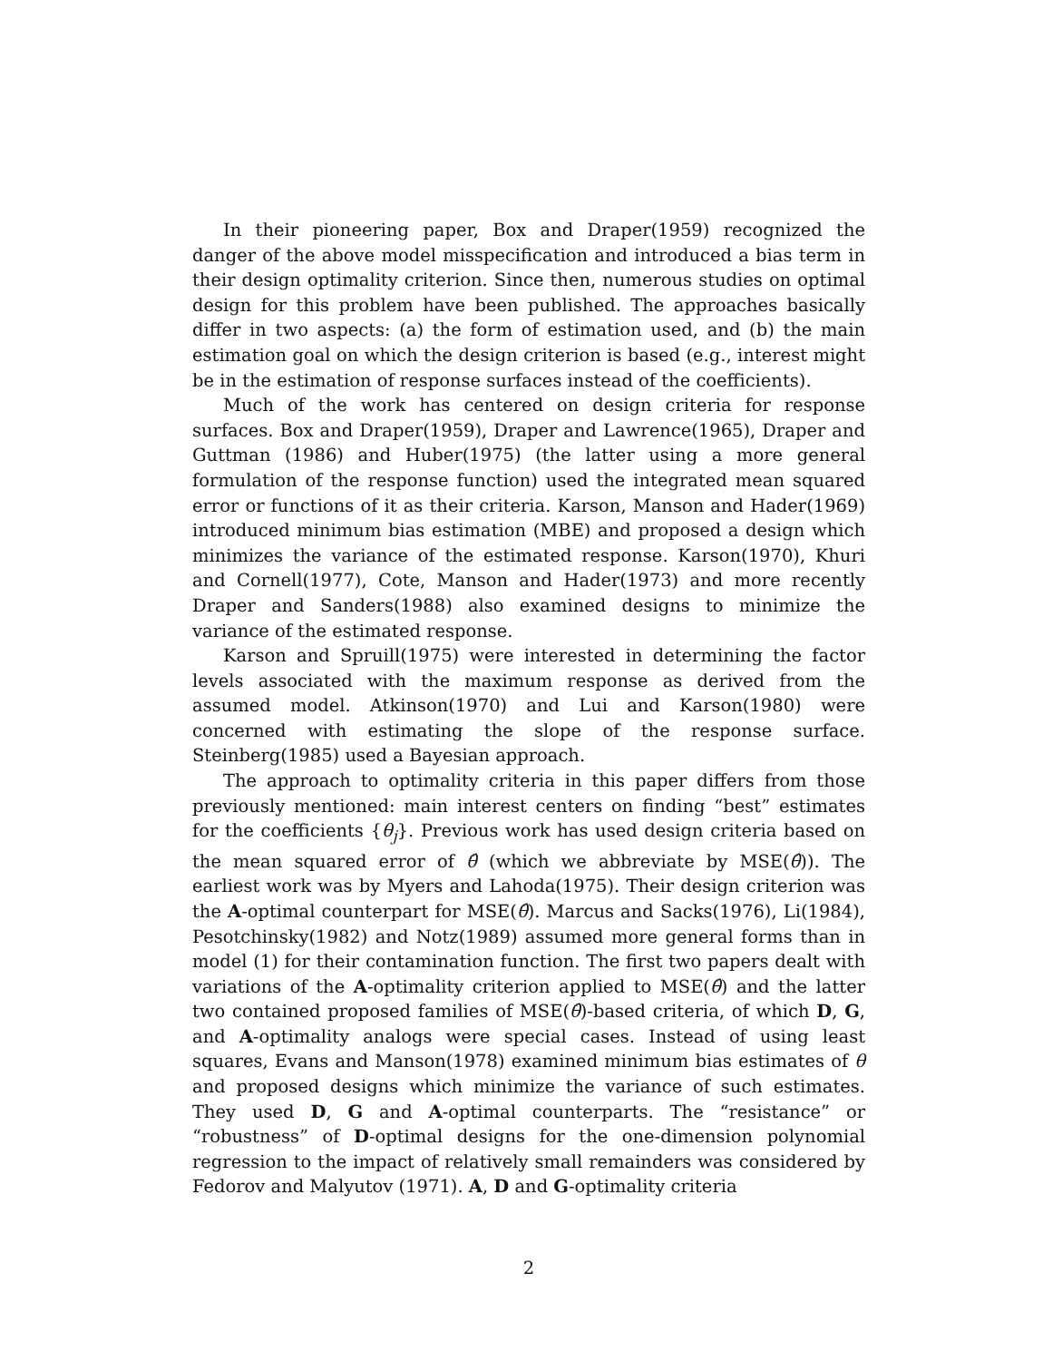In their pioneering paper, Box and Draper(1959) recognized the danger of the above model misspecification and introduced a bias term in their design optimality criterion. Since then, numerous studies on optimal design for this problem have been published. The approaches basically differ in two aspects: (a) the form of estimation used, and (b) the main estimation goal on which the design criterion is based (e.g., interest might be in the estimation of response surfaces instead of the coefficients).
Much of the work has centered on design criteria for response surfaces. Box and Draper(1959), Draper and Lawrence(1965), Draper and Guttman (1986) and Huber(1975) (the latter using a more general formulation of the response function) used the integrated mean squared error or functions of it as their criteria. Karson, Manson and Hader(1969) introduced minimum bias estimation (MBE) and proposed a design which minimizes the variance of the estimated response. Karson(1970), Khuri and Cornell(1977), Cote, Manson and Hader(1973) and more recently Draper and Sanders(1988) also examined designs to minimize the variance of the estimated response.
Karson and Spruill(1975) were interested in determining the factor levels associated with the maximum response as derived from the assumed model. Atkinson(1970) and Lui and Karson(1980) were concerned with estimating the slope of the response surface. Steinberg(1985) used a Bayesian approach.
The approach to optimality criteria in this paper differs from those previously mentioned: main interest centers on finding “best” estimates for the coefficients {θ<sub>j</sub>}. Previous work has used design criteria based on the mean squared error of θ̂ (which we abbreviate by MSE(θ̂)). The earliest work was by Myers and Lahoda(1975). Their design criterion was the A-optimal counterpart for MSE(θ̂). Marcus and Sacks(1976), Li(1984), Pesotchinsky(1982) and Notz(1989) assumed more general forms than in model (1) for their contamination function. The first two papers dealt with variations of the A-optimality criterion applied to MSE(θ̂) and the latter two contained proposed families of MSE(θ̂)-based criteria, of which D, G, and A-optimality analogs were special cases. Instead of using least squares, Evans and Manson(1978) examined minimum bias estimates of θ and proposed designs which minimize the variance of such estimates. They used D, G and A-optimal counterparts. The “resistance” or “robustness” of D-optimal designs for the one-dimension polynomial regression to the impact of relatively small remainders was considered by Fedorov and Malyutov (1971). A, D and G-optimality criteria
2